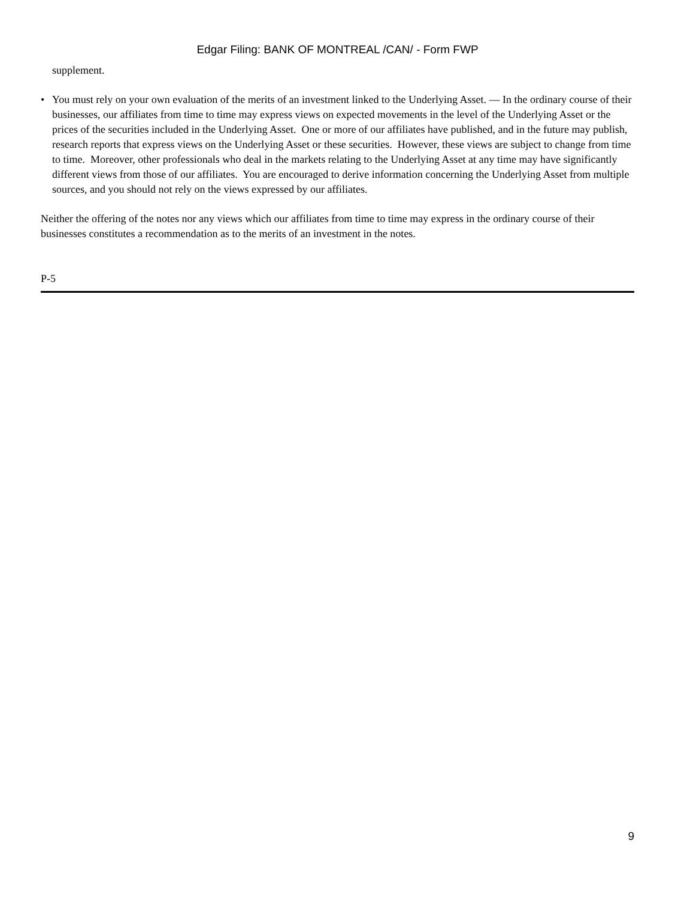Edgar Filing: BANK OF MONTREAL /CAN/ - Form FWP
supplement.
• You must rely on your own evaluation of the merits of an investment linked to the Underlying Asset. — In the ordinary course of their businesses, our affiliates from time to time may express views on expected movements in the level of the Underlying Asset or the prices of the securities included in the Underlying Asset. One or more of our affiliates have published, and in the future may publish, research reports that express views on the Underlying Asset or these securities. However, these views are subject to change from time to time. Moreover, other professionals who deal in the markets relating to the Underlying Asset at any time may have significantly different views from those of our affiliates. You are encouraged to derive information concerning the Underlying Asset from multiple sources, and you should not rely on the views expressed by our affiliates.
Neither the offering of the notes nor any views which our affiliates from time to time may express in the ordinary course of their businesses constitutes a recommendation as to the merits of an investment in the notes.
P-5
9